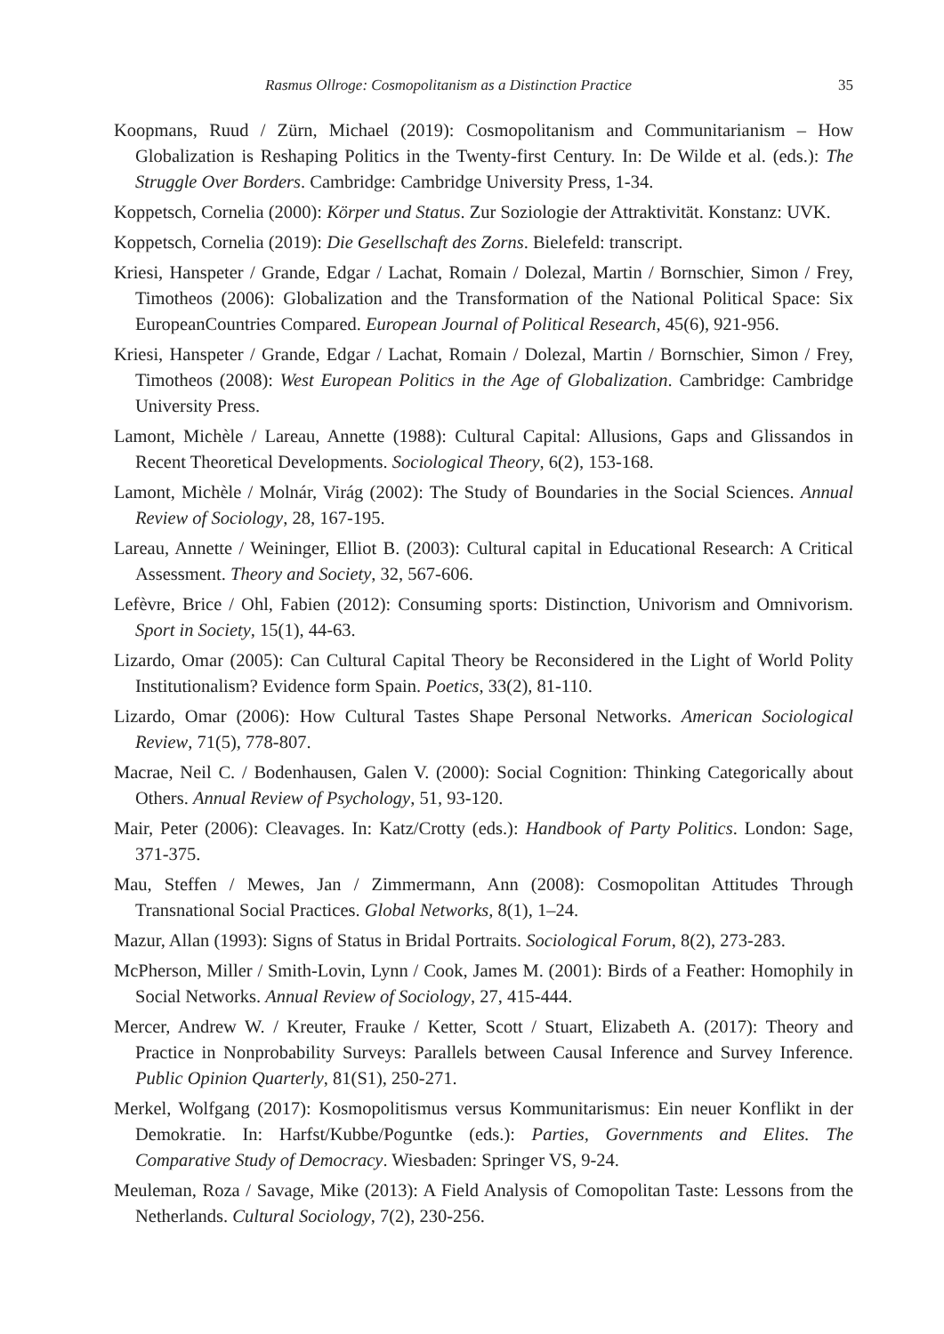Rasmus Ollroge: Cosmopolitanism as a Distinction Practice 35
Koopmans, Ruud / Zürn, Michael (2019): Cosmopolitanism and Communitarianism – How Globalization is Reshaping Politics in the Twenty-first Century. In: De Wilde et al. (eds.): The Struggle Over Borders. Cambridge: Cambridge University Press, 1-34.
Koppetsch, Cornelia (2000): Körper und Status. Zur Soziologie der Attraktivität. Konstanz: UVK.
Koppetsch, Cornelia (2019): Die Gesellschaft des Zorns. Bielefeld: transcript.
Kriesi, Hanspeter / Grande, Edgar / Lachat, Romain / Dolezal, Martin / Bornschier, Simon / Frey, Timotheos (2006): Globalization and the Transformation of the National Political Space: Six EuropeanCountries Compared. European Journal of Political Research, 45(6), 921-956.
Kriesi, Hanspeter / Grande, Edgar / Lachat, Romain / Dolezal, Martin / Bornschier, Simon / Frey, Timotheos (2008): West European Politics in the Age of Globalization. Cambridge: Cambridge University Press.
Lamont, Michèle / Lareau, Annette (1988): Cultural Capital: Allusions, Gaps and Glissandos in Recent Theoretical Developments. Sociological Theory, 6(2), 153-168.
Lamont, Michèle / Molnár, Virág (2002): The Study of Boundaries in the Social Sciences. Annual Review of Sociology, 28, 167-195.
Lareau, Annette / Weininger, Elliot B. (2003): Cultural capital in Educational Research: A Critical Assessment. Theory and Society, 32, 567-606.
Lefèvre, Brice / Ohl, Fabien (2012): Consuming sports: Distinction, Univorism and Omnivorism. Sport in Society, 15(1), 44-63.
Lizardo, Omar (2005): Can Cultural Capital Theory be Reconsidered in the Light of World Polity Institutionalism? Evidence form Spain. Poetics, 33(2), 81-110.
Lizardo, Omar (2006): How Cultural Tastes Shape Personal Networks. American Sociological Review, 71(5), 778-807.
Macrae, Neil C. / Bodenhausen, Galen V. (2000): Social Cognition: Thinking Categorically about Others. Annual Review of Psychology, 51, 93-120.
Mair, Peter (2006): Cleavages. In: Katz/Crotty (eds.): Handbook of Party Politics. London: Sage, 371-375.
Mau, Steffen / Mewes, Jan / Zimmermann, Ann (2008): Cosmopolitan Attitudes Through Transnational Social Practices. Global Networks, 8(1), 1–24.
Mazur, Allan (1993): Signs of Status in Bridal Portraits. Sociological Forum, 8(2), 273-283.
McPherson, Miller / Smith-Lovin, Lynn / Cook, James M. (2001): Birds of a Feather: Homophily in Social Networks. Annual Review of Sociology, 27, 415-444.
Mercer, Andrew W. / Kreuter, Frauke / Ketter, Scott / Stuart, Elizabeth A. (2017): Theory and Practice in Nonprobability Surveys: Parallels between Causal Inference and Survey Inference. Public Opinion Quarterly, 81(S1), 250-271.
Merkel, Wolfgang (2017): Kosmopolitismus versus Kommunitarismus: Ein neuer Konflikt in der Demokratie. In: Harfst/Kubbe/Poguntke (eds.): Parties, Governments and Elites. The Comparative Study of Democracy. Wiesbaden: Springer VS, 9-24.
Meuleman, Roza / Savage, Mike (2013): A Field Analysis of Comopolitan Taste: Lessons from the Netherlands. Cultural Sociology, 7(2), 230-256.